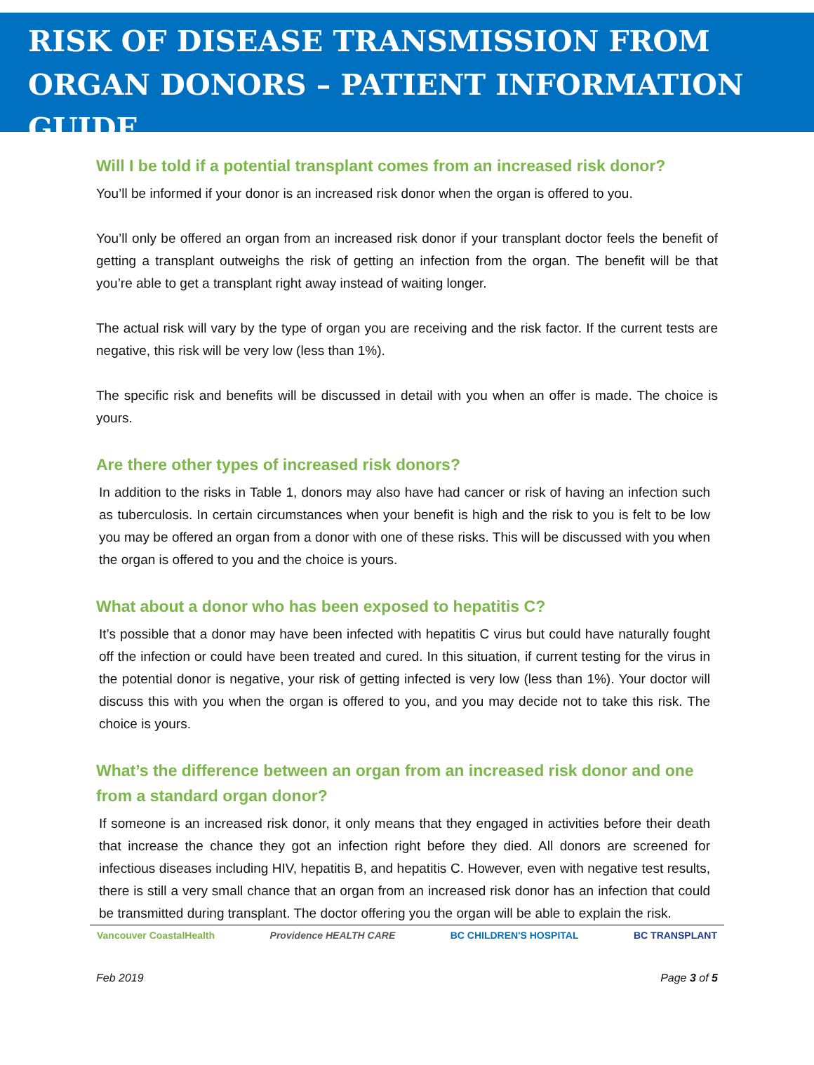RISK OF DISEASE TRANSMISSION FROM ORGAN DONORS – PATIENT INFORMATION GUIDE
Will I be told if a potential transplant comes from an increased risk donor?
You’ll be informed if your donor is an increased risk donor when the organ is offered to you.
You’ll only be offered an organ from an increased risk donor if your transplant doctor feels the benefit of getting a transplant outweighs the risk of getting an infection from the organ. The benefit will be that you’re able to get a transplant right away instead of waiting longer.
The actual risk will vary by the type of organ you are receiving and the risk factor. If the current tests are negative, this risk will be very low (less than 1%).
The specific risk and benefits will be discussed in detail with you when an offer is made. The choice is yours.
Are there other types of increased risk donors?
In addition to the risks in Table 1, donors may also have had cancer or risk of having an infection such as tuberculosis. In certain circumstances when your benefit is high and the risk to you is felt to be low you may be offered an organ from a donor with one of these risks. This will be discussed with you when the organ is offered to you and the choice is yours.
What about a donor who has been exposed to hepatitis C?
It’s possible that a donor may have been infected with hepatitis C virus but could have naturally fought off the infection or could have been treated and cured. In this situation, if current testing for the virus in the potential donor is negative, your risk of getting infected is very low (less than 1%). Your doctor will discuss this with you when the organ is offered to you, and you may decide not to take this risk. The choice is yours.
What’s the difference between an organ from an increased risk donor and one from a standard organ donor?
If someone is an increased risk donor, it only means that they engaged in activities before their death that increase the chance they got an infection right before they died. All donors are screened for infectious diseases including HIV, hepatitis B, and hepatitis C. However, even with negative test results, there is still a very small chance that an organ from an increased risk donor has an infection that could be transmitted during transplant. The doctor offering you the organ will be able to explain the risk.
Vancouver CoastalHealth Providence HEALTH CARE BC CHILDREN'S HOSPITAL BC TRANSPLANT
Feb 2019 Page 3 of 5